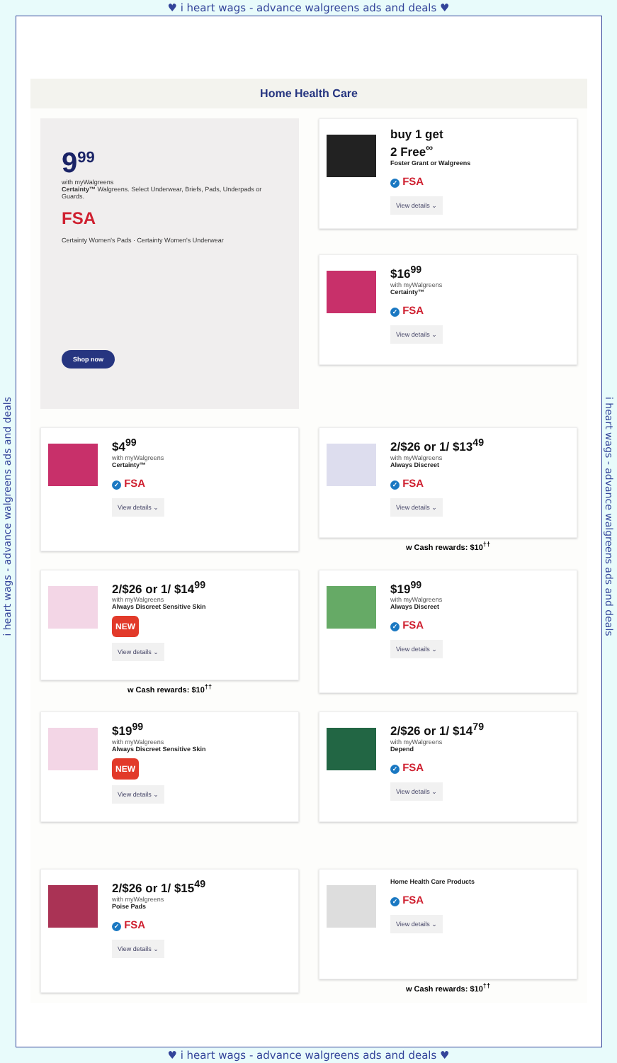♥ i heart wags - advance walgreens ads and deals ♥
Home Health Care
9<sup>99</sup>
with myWalgreens
Certainty™ Walgreens. Select Underwear, Briefs, Pads, Underpads or Guards.
FSA
Certainty Women's Pads · Certainty Women's Underwear
Shop now
buy 1 get
2 Free<sup>∞</sup>
Foster Grant or Walgreens
✓ FSA
View details ⌄
$16<sup>99</sup>
with myWalgreens
Certainty™
✓ FSA
View details ⌄
$4<sup>99</sup>
with myWalgreens
Certainty™
✓ FSA
View details ⌄
2/$26 or 1/ $13<sup>49</sup>
with myWalgreens
Always Discreet
✓ FSA
View details ⌄
w Cash rewards: $10<sup>††</sup>
2/$26 or 1/ $14<sup>99</sup>
with myWalgreens
Always Discreet Sensitive Skin
NEW
View details ⌄
w Cash rewards: $10<sup>††</sup>
$19<sup>99</sup>
with myWalgreens
Always Discreet
✓ FSA
View details ⌄
$19<sup>99</sup>
with myWalgreens
Always Discreet Sensitive Skin
NEW
View details ⌄
2/$26 or 1/ $14<sup>79</sup>
with myWalgreens
Depend
✓ FSA
View details ⌄
2/$26 or 1/ $15<sup>49</sup>
with myWalgreens
Poise Pads
✓ FSA
View details ⌄
Home Health Care Products
✓ FSA
View details ⌄
w Cash rewards: $10<sup>††</sup>
i heart wags - advance walgreens ads and deals
i heart wags - advance walgreens ads and deals
♥ i heart wags - advance walgreens ads and deals ♥